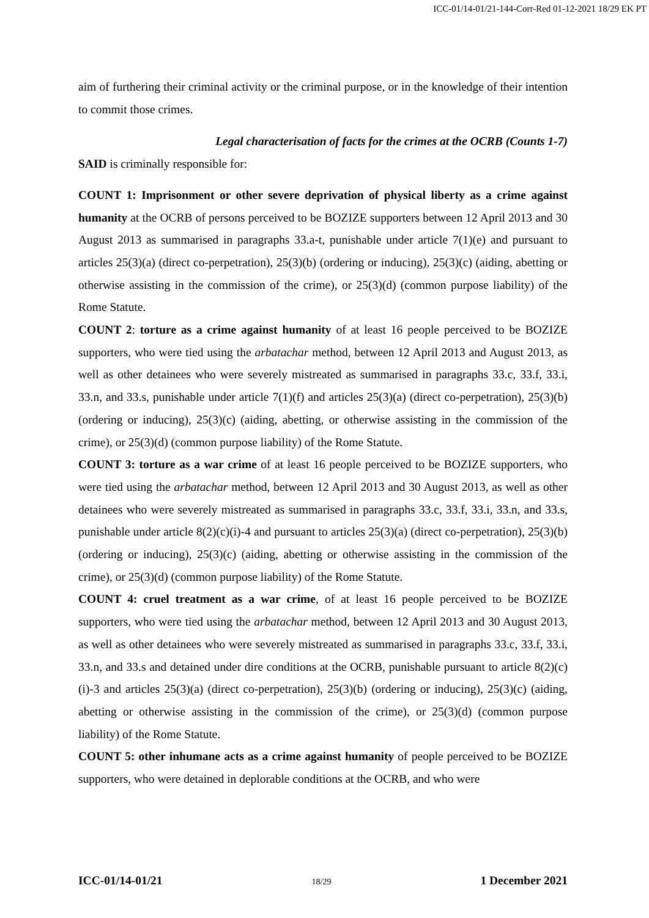ICC-01/14-01/21-144-Corr-Red 01-12-2021 18/29 EK PT
aim of furthering their criminal activity or the criminal purpose, or in the knowledge of their intention to commit those crimes.
Legal characterisation of facts for the crimes at the OCRB (Counts 1-7)
SAID is criminally responsible for:
COUNT 1: Imprisonment or other severe deprivation of physical liberty as a crime against humanity at the OCRB of persons perceived to be BOZIZE supporters between 12 April 2013 and 30 August 2013 as summarised in paragraphs 33.a-t, punishable under article 7(1)(e) and pursuant to articles 25(3)(a) (direct co-perpetration), 25(3)(b) (ordering or inducing), 25(3)(c) (aiding, abetting or otherwise assisting in the commission of the crime), or 25(3)(d) (common purpose liability) of the Rome Statute.
COUNT 2: torture as a crime against humanity of at least 16 people perceived to be BOZIZE supporters, who were tied using the arbatachar method, between 12 April 2013 and August 2013, as well as other detainees who were severely mistreated as summarised in paragraphs 33.c, 33.f, 33.i, 33.n, and 33.s, punishable under article 7(1)(f) and articles 25(3)(a) (direct co-perpetration), 25(3)(b) (ordering or inducing), 25(3)(c) (aiding, abetting, or otherwise assisting in the commission of the crime), or 25(3)(d) (common purpose liability) of the Rome Statute.
COUNT 3: torture as a war crime of at least 16 people perceived to be BOZIZE supporters, who were tied using the arbatachar method, between 12 April 2013 and 30 August 2013, as well as other detainees who were severely mistreated as summarised in paragraphs 33.c, 33.f, 33.i, 33.n, and 33.s, punishable under article 8(2)(c)(i)-4 and pursuant to articles 25(3)(a) (direct co-perpetration), 25(3)(b) (ordering or inducing), 25(3)(c) (aiding, abetting or otherwise assisting in the commission of the crime), or 25(3)(d) (common purpose liability) of the Rome Statute.
COUNT 4: cruel treatment as a war crime, of at least 16 people perceived to be BOZIZE supporters, who were tied using the arbatachar method, between 12 April 2013 and 30 August 2013, as well as other detainees who were severely mistreated as summarised in paragraphs 33.c, 33.f, 33.i, 33.n, and 33.s and detained under dire conditions at the OCRB, punishable pursuant to article 8(2)(c)(i)-3 and articles 25(3)(a) (direct co-perpetration), 25(3)(b) (ordering or inducing), 25(3)(c) (aiding, abetting or otherwise assisting in the commission of the crime), or 25(3)(d) (common purpose liability) of the Rome Statute.
COUNT 5: other inhumane acts as a crime against humanity of people perceived to be BOZIZE supporters, who were detained in deplorable conditions at the OCRB, and who were
ICC-01/14-01/21 18/29 1 December 2021